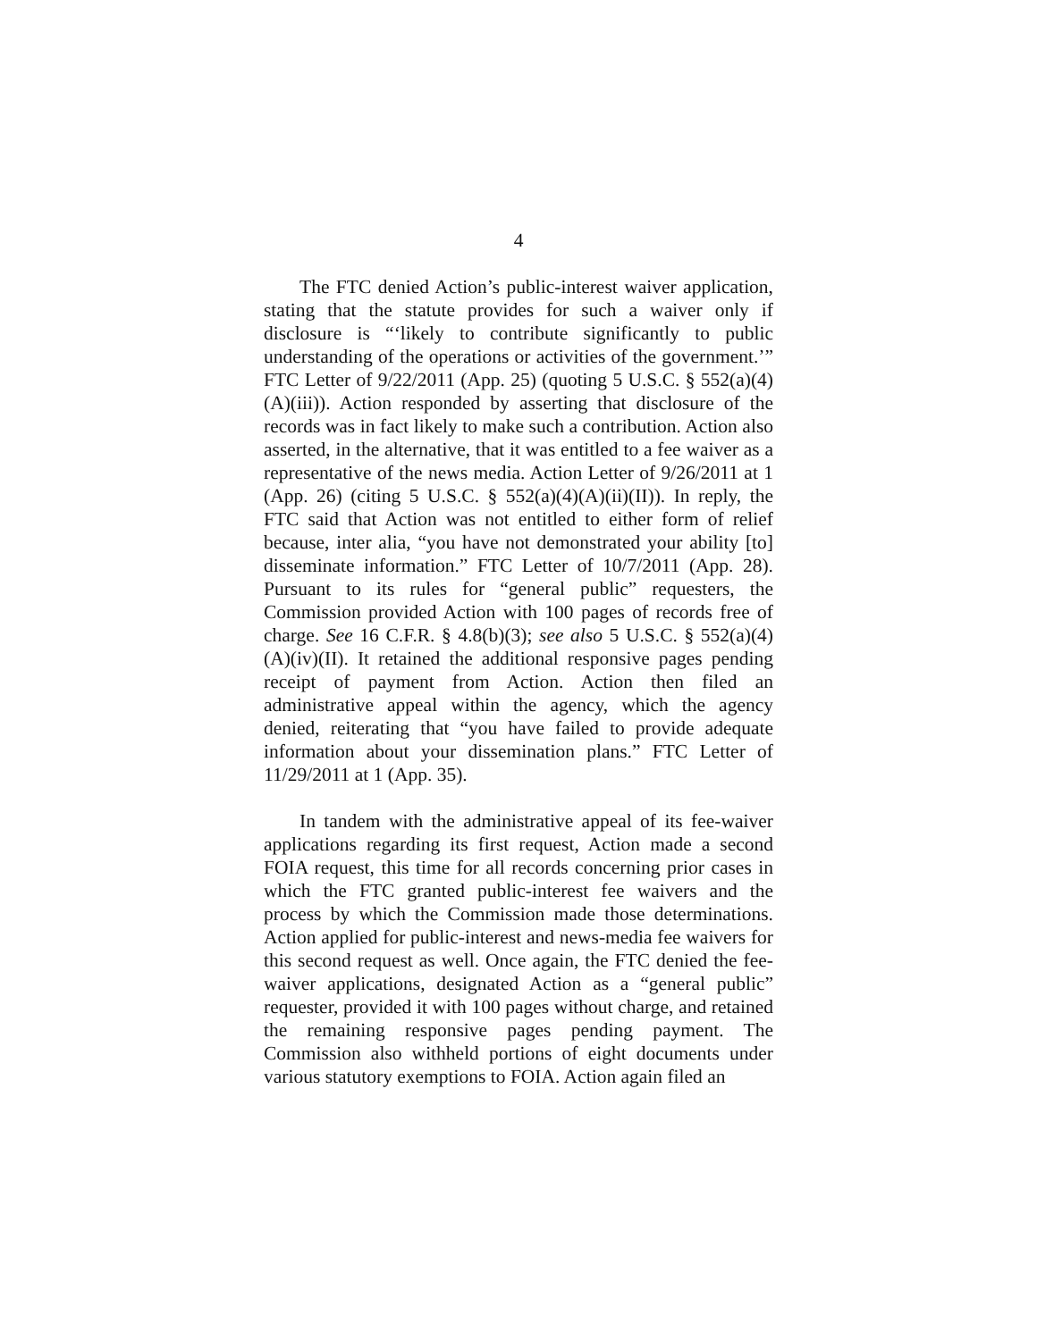4
The FTC denied Action’s public-interest waiver application, stating that the statute provides for such a waiver only if disclosure is “‘likely to contribute significantly to public understanding of the operations or activities of the government.’” FTC Letter of 9/22/2011 (App. 25) (quoting 5 U.S.C. § 552(a)(4)(A)(iii)). Action responded by asserting that disclosure of the records was in fact likely to make such a contribution. Action also asserted, in the alternative, that it was entitled to a fee waiver as a representative of the news media. Action Letter of 9/26/2011 at 1 (App. 26) (citing 5 U.S.C. § 552(a)(4)(A)(ii)(II)). In reply, the FTC said that Action was not entitled to either form of relief because, inter alia, “you have not demonstrated your ability [to] disseminate information.” FTC Letter of 10/7/2011 (App. 28). Pursuant to its rules for “general public” requesters, the Commission provided Action with 100 pages of records free of charge. See 16 C.F.R. § 4.8(b)(3); see also 5 U.S.C. § 552(a)(4)(A)(iv)(II). It retained the additional responsive pages pending receipt of payment from Action. Action then filed an administrative appeal within the agency, which the agency denied, reiterating that “you have failed to provide adequate information about your dissemination plans.” FTC Letter of 11/29/2011 at 1 (App. 35).
In tandem with the administrative appeal of its fee-waiver applications regarding its first request, Action made a second FOIA request, this time for all records concerning prior cases in which the FTC granted public-interest fee waivers and the process by which the Commission made those determinations. Action applied for public-interest and news-media fee waivers for this second request as well. Once again, the FTC denied the fee-waiver applications, designated Action as a “general public” requester, provided it with 100 pages without charge, and retained the remaining responsive pages pending payment. The Commission also withheld portions of eight documents under various statutory exemptions to FOIA. Action again filed an